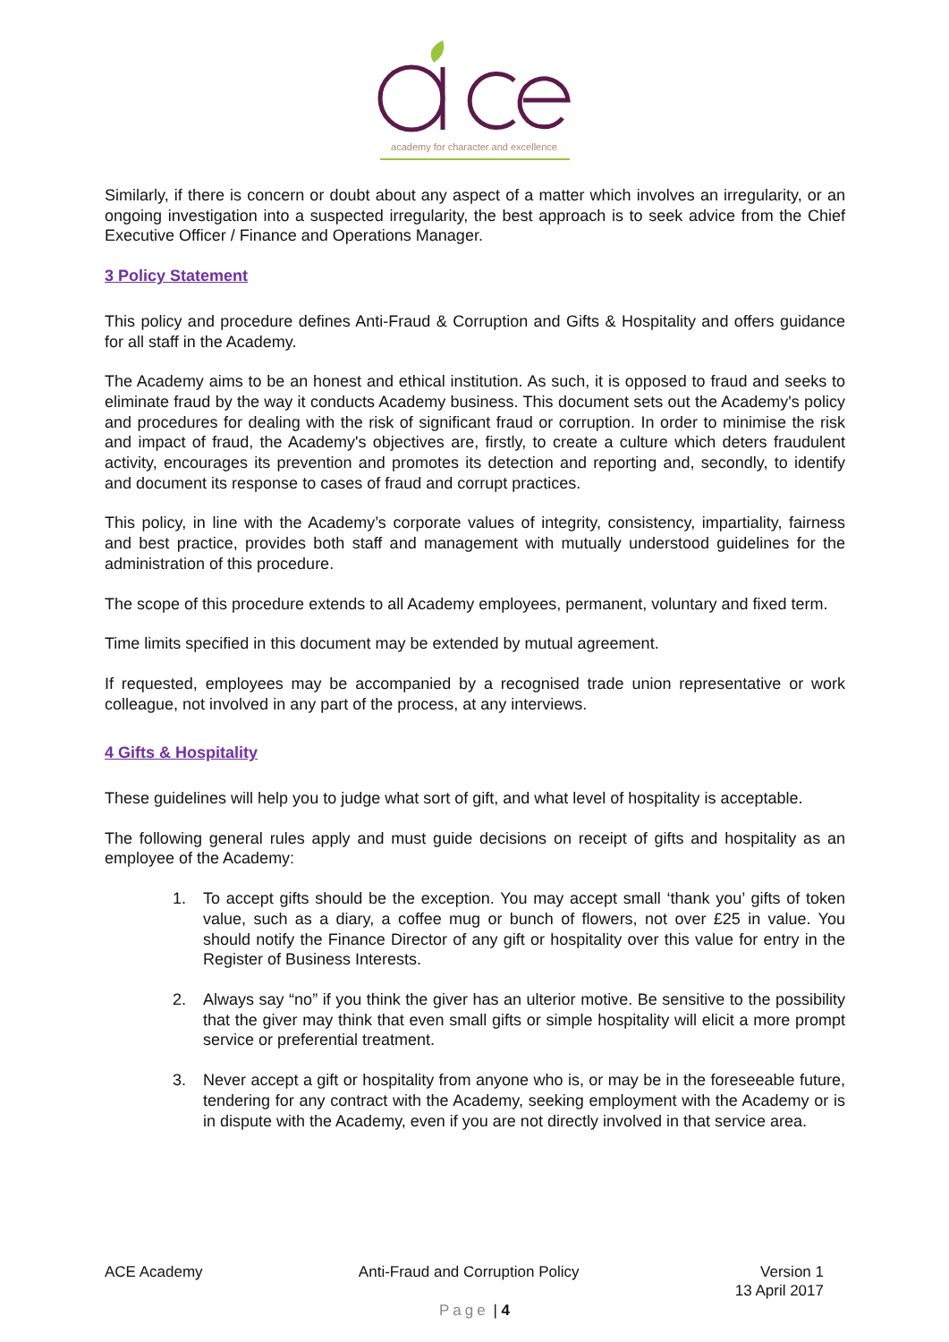academy for character and excellence
Similarly, if there is concern or doubt about any aspect of a matter which involves an irregularity, or an ongoing investigation into a suspected irregularity, the best approach is to seek advice from the Chief Executive Officer / Finance and Operations Manager.
3 Policy Statement
This policy and procedure defines Anti-Fraud & Corruption and Gifts & Hospitality and offers guidance for all staff in the Academy.
The Academy aims to be an honest and ethical institution. As such, it is opposed to fraud and seeks to eliminate fraud by the way it conducts Academy business. This document sets out the Academy's policy and procedures for dealing with the risk of significant fraud or corruption. In order to minimise the risk and impact of fraud, the Academy's objectives are, firstly, to create a culture which deters fraudulent activity, encourages its prevention and promotes its detection and reporting and, secondly, to identify and document its response to cases of fraud and corrupt practices.
This policy, in line with the Academy’s corporate values of integrity, consistency, impartiality, fairness and best practice, provides both staff and management with mutually understood guidelines for the administration of this procedure.
The scope of this procedure extends to all Academy employees, permanent, voluntary and fixed term.
Time limits specified in this document may be extended by mutual agreement.
If requested, employees may be accompanied by a recognised trade union representative or work colleague, not involved in any part of the process, at any interviews.
4 Gifts & Hospitality
These guidelines will help you to judge what sort of gift, and what level of hospitality is acceptable.
The following general rules apply and must guide decisions on receipt of gifts and hospitality as an employee of the Academy:
1. To accept gifts should be the exception. You may accept small ‘thank you’ gifts of token value, such as a diary, a coffee mug or bunch of flowers, not over £25 in value. You should notify the Finance Director of any gift or hospitality over this value for entry in the Register of Business Interests.
2. Always say “no” if you think the giver has an ulterior motive. Be sensitive to the possibility that the giver may think that even small gifts or simple hospitality will elicit a more prompt service or preferential treatment.
3. Never accept a gift or hospitality from anyone who is, or may be in the foreseeable future, tendering for any contract with the Academy, seeking employment with the Academy or is in dispute with the Academy, even if you are not directly involved in that service area.
ACE Academy Anti-Fraud and Corruption Policy Version 1
13 April 2017
Page | 4